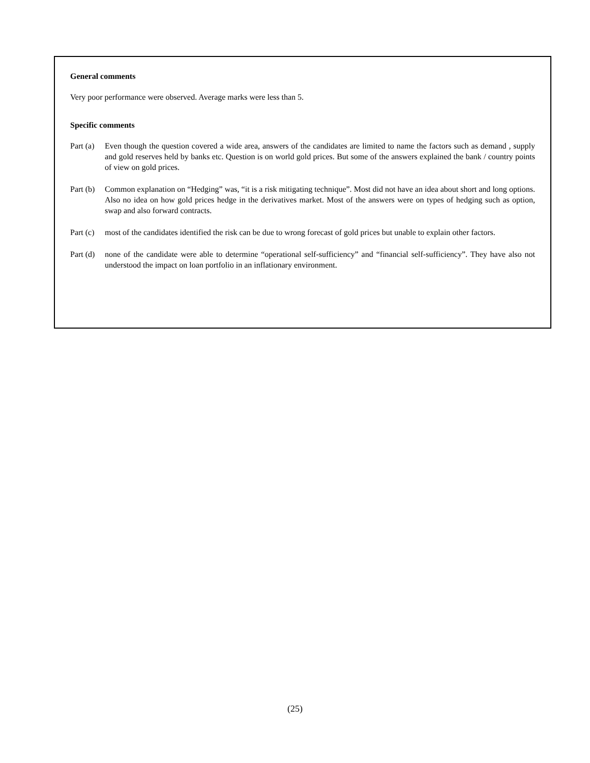General comments
Very poor performance were observed. Average marks were less than 5.
Specific comments
Part (a)
Even though the question covered a wide area, answers of the candidates are limited to name the factors such as demand , supply and gold reserves held by banks etc. Question is on world gold prices. But some of the answers explained the bank / country points of view on gold prices.
Part (b)
Common explanation on “Hedging” was, “it is a risk mitigating technique”. Most did not have an idea about short and long options. Also no idea on how gold prices hedge in the derivatives market. Most of the answers were on types of hedging such as option, swap and also forward contracts.
Part (c)
most of the candidates identified the risk can be due to wrong forecast of gold prices but unable to explain other factors.
Part (d)
none of the candidate were able to determine “operational self-sufficiency” and “financial self-sufficiency”. They have also not understood the impact on loan portfolio in an inflationary environment.
(25)